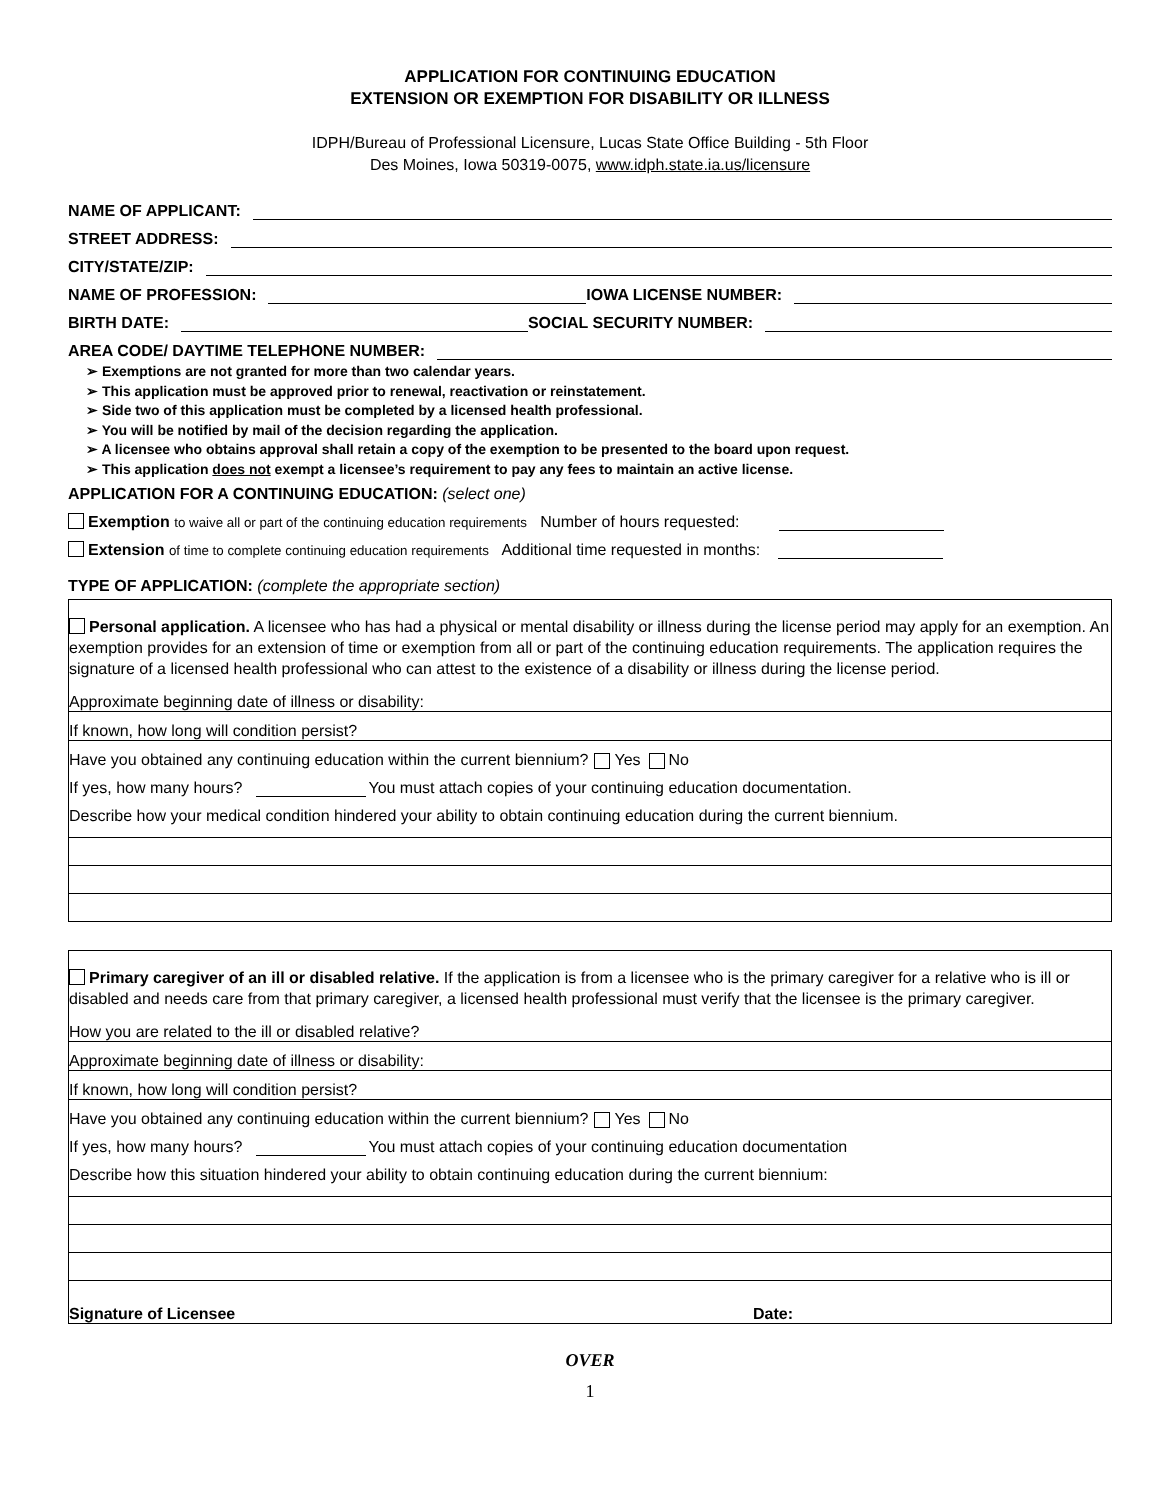APPLICATION FOR CONTINUING EDUCATION
EXTENSION OR EXEMPTION FOR DISABILITY OR ILLNESS
IDPH/Bureau of Professional Licensure, Lucas State Office Building - 5th Floor
Des Moines, Iowa 50319-0075, www.idph.state.ia.us/licensure
NAME OF APPLICANT:
STREET ADDRESS:
CITY/STATE/ZIP:
NAME OF PROFESSION: IOWA LICENSE NUMBER:
BIRTH DATE: SOCIAL SECURITY NUMBER:
AREA CODE/ DAYTIME TELEPHONE NUMBER:
Exemptions are not granted for more than two calendar years.
This application must be approved prior to renewal, reactivation or reinstatement.
Side two of this application must be completed by a licensed health professional.
You will be notified by mail of the decision regarding the application.
A licensee who obtains approval shall retain a copy of the exemption to be presented to the board upon request.
This application does not exempt a licensee’s requirement to pay any fees to maintain an active license.
APPLICATION FOR A CONTINUING EDUCATION: (select one)
Exemption to waive all or part of the continuing education requirements Number of hours requested:
Extension of time to complete continuing education requirements Additional time requested in months:
TYPE OF APPLICATION: (complete the appropriate section)
Personal application. A licensee who has had a physical or mental disability or illness during the license period may apply for an exemption. An exemption provides for an extension of time or exemption from all or part of the continuing education requirements. The application requires the signature of a licensed health professional who can attest to the existence of a disability or illness during the license period.
Approximate beginning date of illness or disability:
If known, how long will condition persist?
Have you obtained any continuing education within the current biennium? Yes No
If yes, how many hours? You must attach copies of your continuing education documentation.
Describe how your medical condition hindered your ability to obtain continuing education during the current biennium.
Primary caregiver of an ill or disabled relative. If the application is from a licensee who is the primary caregiver for a relative who is ill or disabled and needs care from that primary caregiver, a licensed health professional must verify that the licensee is the primary caregiver.
How you are related to the ill or disabled relative?
Approximate beginning date of illness or disability:
If known, how long will condition persist?
Have you obtained any continuing education within the current biennium? Yes No
If yes, how many hours? You must attach copies of your continuing education documentation
Describe how this situation hindered your ability to obtain continuing education during the current biennium:
Signature of Licensee Date:
OVER
1